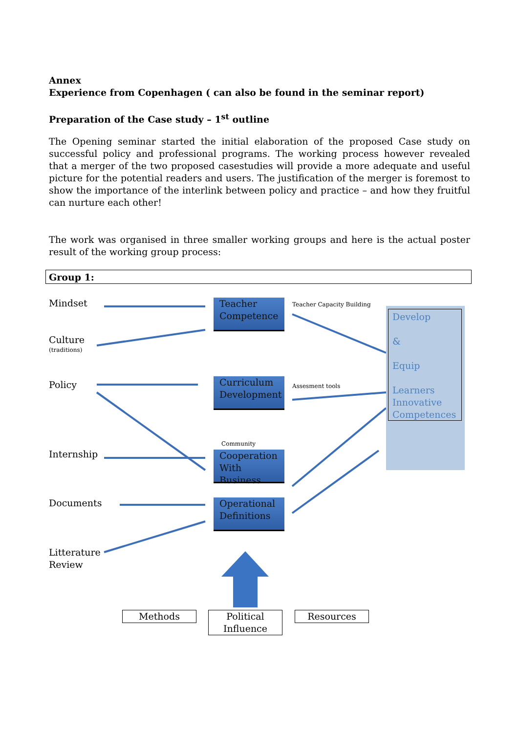Annex
Experience from Copenhagen ( can also be found in the seminar report)
Preparation of the Case study – 1<sup>st</sup> outline
The Opening seminar started the initial elaboration of the proposed Case study on successful policy and professional programs. The working process however revealed that a merger of the two proposed casestudies will provide a more adequate and useful picture for the potential readers and users. The justification of the merger is foremost to show the importance of the interlink between policy and practice – and how they fruitful can nurture each other!
The work was organised in three smaller working groups and here is the actual poster result of the working group process:
Group 1:
Develop
&
Equip
Learners Innovative Competences
Mindset
Culture
(traditions)
Policy
Internship
Documents
Litterature
Review
Teacher Competence
Curriculum Development
Cooperation With Business
Operational Definitions
Teacher Capacity Building
Assesment tools
Community
Methods
Political Influence
Resources